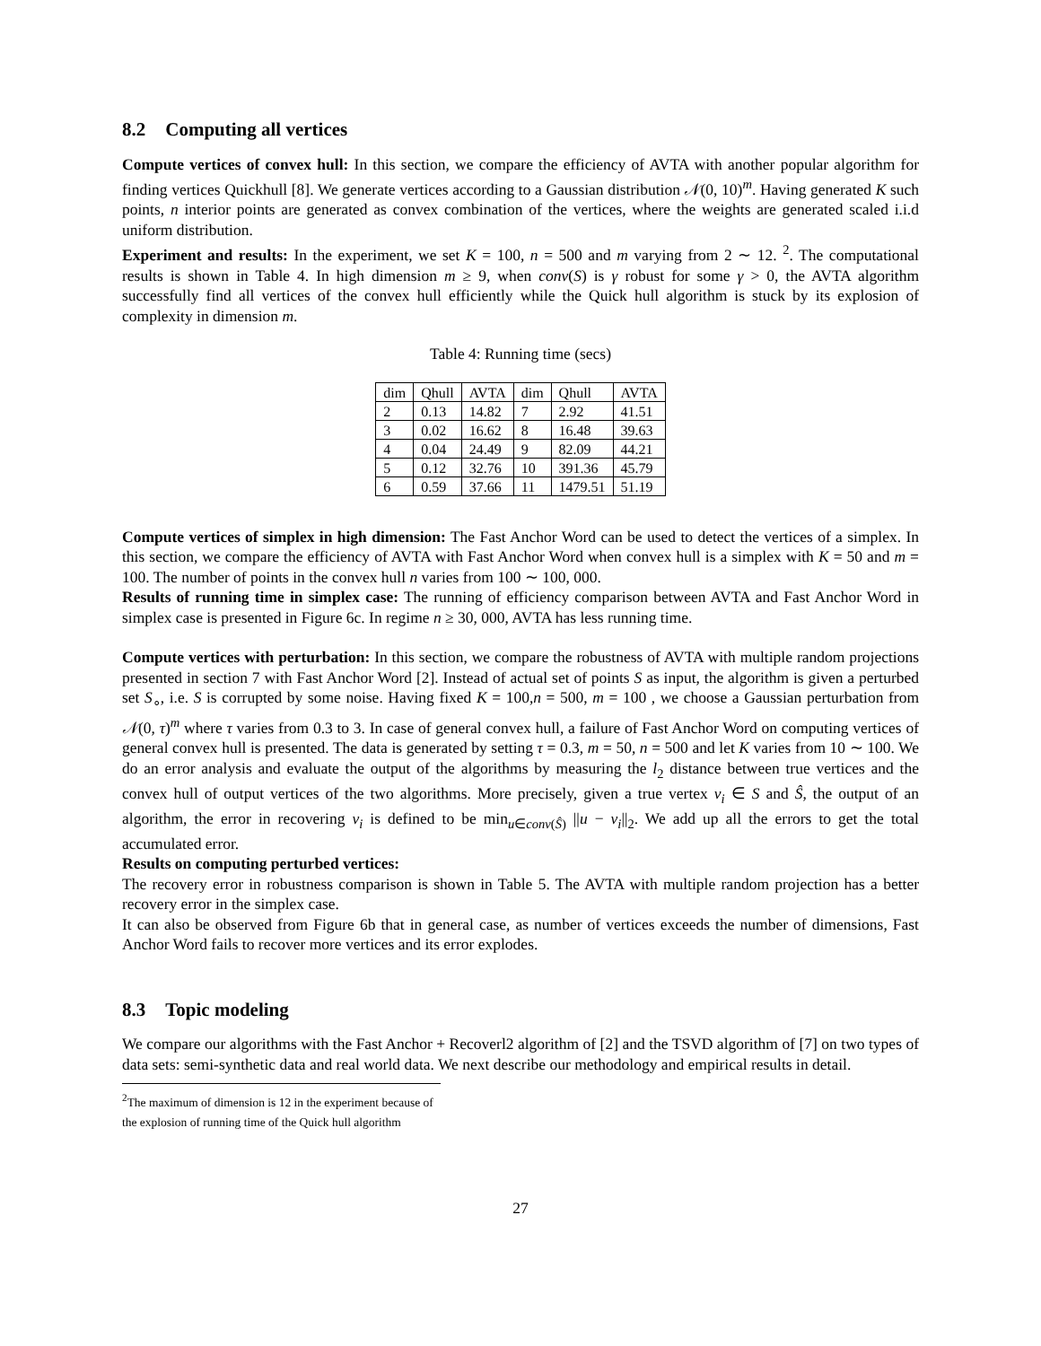8.2 Computing all vertices
Compute vertices of convex hull: In this section, we compare the efficiency of AVTA with another popular algorithm for finding vertices Quickhull [8]. We generate vertices according to a Gaussian distribution 𝒩(0, 10)<sup>m</sup>. Having generated K such points, n interior points are generated as convex combination of the vertices, where the weights are generated scaled i.i.d uniform distribution.
Experiment and results: In the experiment, we set K = 100, n = 500 and m varying from 2 ∼ 12. <sup>2</sup>. The computational results is shown in Table 4. In high dimension m ≥ 9, when conv(S) is γ robust for some γ > 0, the AVTA algorithm successfully find all vertices of the convex hull efficiently while the Quick hull algorithm is stuck by its explosion of complexity in dimension m.
Table 4: Running time (secs)
| dim | Qhull | AVTA | dim | Qhull | AVTA |
| 2 | 0.13 | 14.82 | 7 | 2.92 | 41.51 |
| 3 | 0.02 | 16.62 | 8 | 16.48 | 39.63 |
| 4 | 0.04 | 24.49 | 9 | 82.09 | 44.21 |
| 5 | 0.12 | 32.76 | 10 | 391.36 | 45.79 |
| 6 | 0.59 | 37.66 | 11 | 1479.51 | 51.19 |
Compute vertices of simplex in high dimension: The Fast Anchor Word can be used to detect the vertices of a simplex. In this section, we compare the efficiency of AVTA with Fast Anchor Word when convex hull is a simplex with K = 50 and m = 100. The number of points in the convex hull n varies from 100 ∼ 100, 000.
Results of running time in simplex case: The running of efficiency comparison between AVTA and Fast Anchor Word in simplex case is presented in Figure 6c. In regime n ≥ 30, 000, AVTA has less running time.
Compute vertices with perturbation: In this section, we compare the robustness of AVTA with multiple random projections presented in section 7 with Fast Anchor Word [2]. Instead of actual set of points S as input, the algorithm is given a perturbed set S<sub>∘</sub>, i.e. S is corrupted by some noise. Having fixed K = 100,n = 500, m = 100 , we choose a Gaussian perturbation from 𝒩(0, τ)<sup>m</sup> where τ varies from 0.3 to 3. In case of general convex hull, a failure of Fast Anchor Word on computing vertices of general convex hull is presented. The data is generated by setting τ = 0.3, m = 50, n = 500 and let K varies from 10 ∼ 100. We do an error analysis and evaluate the output of the algorithms by measuring the l<sub>2</sub> distance between true vertices and the convex hull of output vertices of the two algorithms. More precisely, given a true vertex v<sub>i</sub> ∈ S and Ŝ, the output of an algorithm, the error in recovering v<sub>i</sub> is defined to be min<sub>u∈conv(Ŝ)</sub> ||u − v<sub>i</sub>||<sub>2</sub>. We add up all the errors to get the total accumulated error.
Results on computing perturbed vertices:
The recovery error in robustness comparison is shown in Table 5. The AVTA with multiple random projection has a better recovery error in the simplex case.
It can also be observed from Figure 6b that in general case, as number of vertices exceeds the number of dimensions, Fast Anchor Word fails to recover more vertices and its error explodes.
8.3 Topic modeling
We compare our algorithms with the Fast Anchor + Recoverl2 algorithm of [2] and the TSVD algorithm of [7] on two types of data sets: semi-synthetic data and real world data. We next describe our methodology and empirical results in detail.
<sup>2</sup> The maximum of dimension is 12 in the experiment because of the explosion of running time of the Quick hull algorithm
27